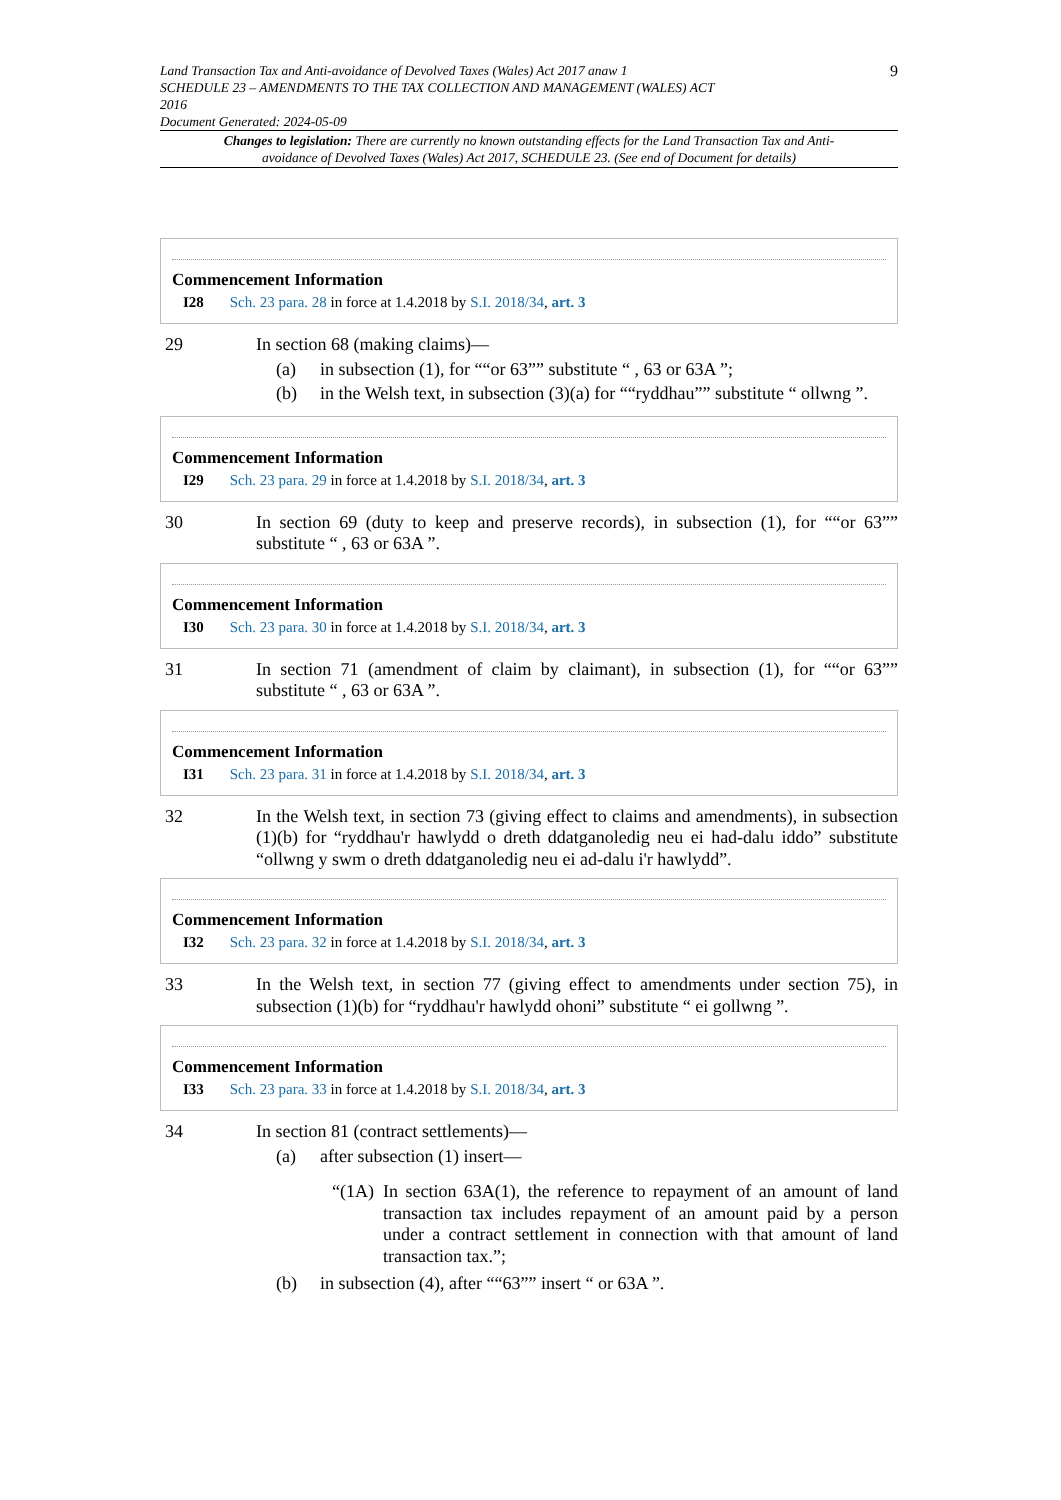Land Transaction Tax and Anti-avoidance of Devolved Taxes (Wales) Act 2017 anaw 1
SCHEDULE 23 – AMENDMENTS TO THE TAX COLLECTION AND MANAGEMENT (WALES) ACT
2016
Document Generated: 2024-05-09
9
Changes to legislation: There are currently no known outstanding effects for the Land Transaction Tax and Anti-avoidance of Devolved Taxes (Wales) Act 2017, SCHEDULE 23. (See end of Document for details)
Commencement Information
I28 Sch. 23 para. 28 in force at 1.4.2018 by S.I. 2018/34, art. 3
29 In section 68 (making claims)—
(a) in subsection (1), for ““or 63”” substitute “ , 63 or 63A ”;
(b) in the Welsh text, in subsection (3)(a) for ““ryddhau”” substitute “ ollwng ”.
Commencement Information
I29 Sch. 23 para. 29 in force at 1.4.2018 by S.I. 2018/34, art. 3
30 In section 69 (duty to keep and preserve records), in subsection (1), for ““or 63”” substitute “ , 63 or 63A ”.
Commencement Information
I30 Sch. 23 para. 30 in force at 1.4.2018 by S.I. 2018/34, art. 3
31 In section 71 (amendment of claim by claimant), in subsection (1), for ““or 63”” substitute “ , 63 or 63A ”.
Commencement Information
I31 Sch. 23 para. 31 in force at 1.4.2018 by S.I. 2018/34, art. 3
32 In the Welsh text, in section 73 (giving effect to claims and amendments), in subsection (1)(b) for “ryddhau'r hawlydd o dreth ddatganoledig neu ei had-dalu iddo” substitute “ollwng y swm o dreth ddatganoledig neu ei ad-dalu i'r hawlydd”.
Commencement Information
I32 Sch. 23 para. 32 in force at 1.4.2018 by S.I. 2018/34, art. 3
33 In the Welsh text, in section 77 (giving effect to amendments under section 75), in subsection (1)(b) for “ryddhau'r hawlydd ohoni” substitute “ ei gollwng ”.
Commencement Information
I33 Sch. 23 para. 33 in force at 1.4.2018 by S.I. 2018/34, art. 3
34 In section 81 (contract settlements)—
(a) after subsection (1) insert—
“(1A) In section 63A(1), the reference to repayment of an amount of land transaction tax includes repayment of an amount paid by a person under a contract settlement in connection with that amount of land transaction tax.”;
(b) in subsection (4), after ““63”” insert “ or 63A ”.